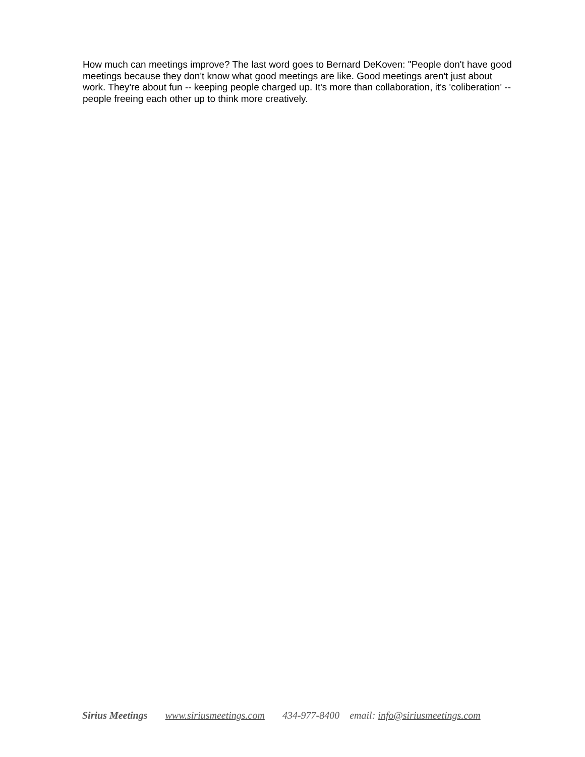How much can meetings improve? The last word goes to Bernard DeKoven: "People don't have good meetings because they don't know what good meetings are like. Good meetings aren't just about work. They're about fun -- keeping people charged up. It's more than collaboration, it's 'coliberation' -- people freeing each other up to think more creatively.
Sirius Meetings www.siriusmeetings.com 434-977-8400 email: info@siriusmeetings.com